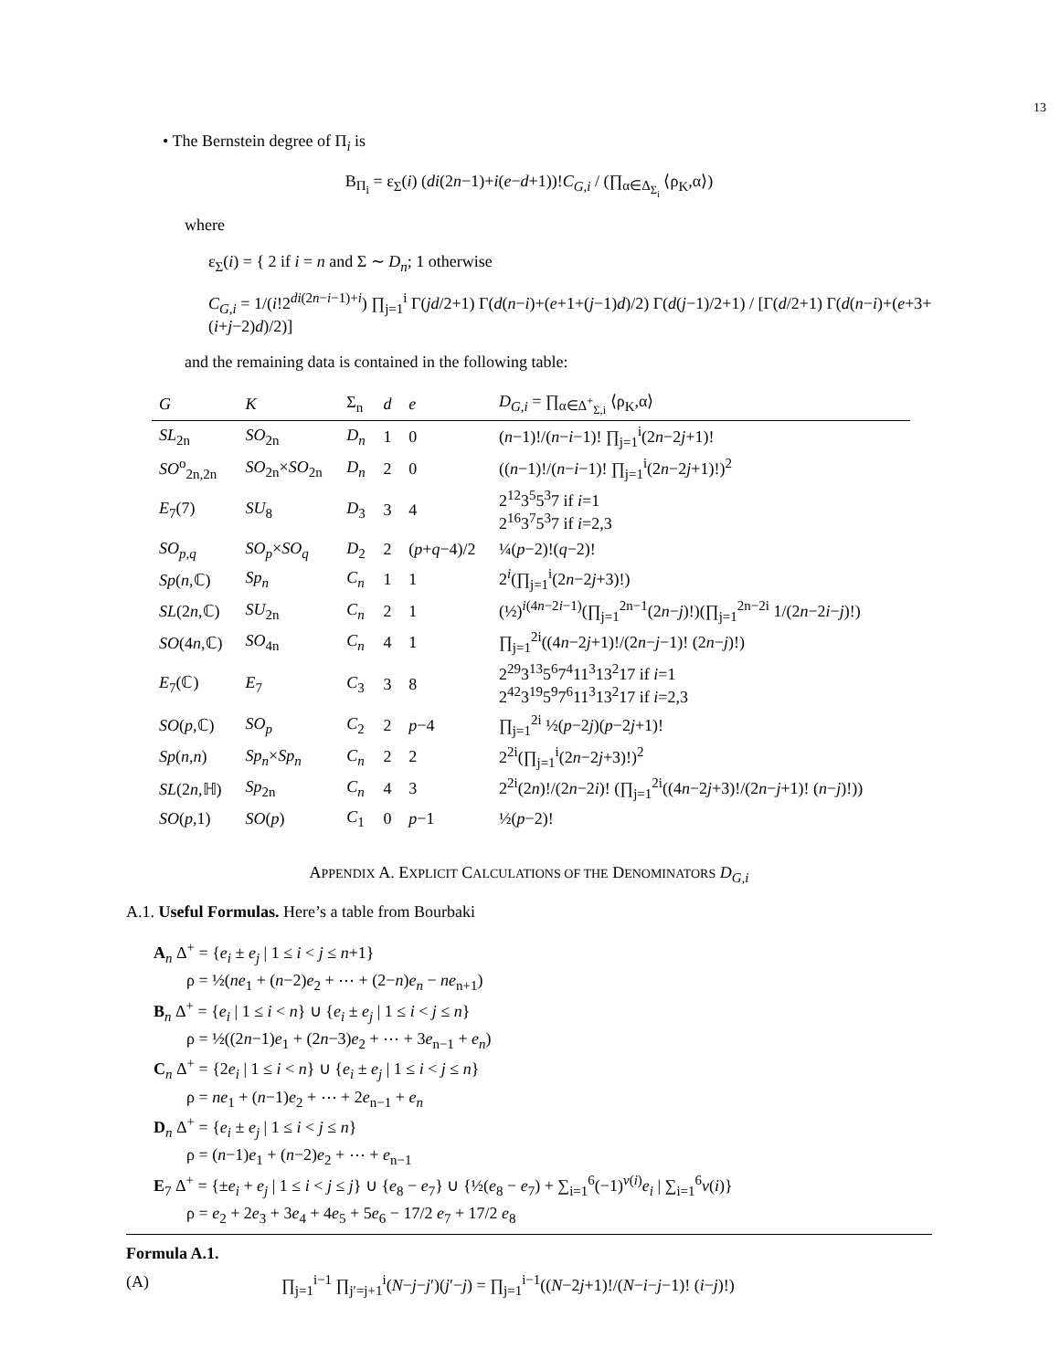13
• The Bernstein degree of Π<sub>i</sub> is
B<sub>Π<sub>i</sub></sub> = ε<sub>Σ</sub>(i) (di(2n−1)+i(e−d+1))!C<sub>G,i</sub> / (∏<sub>α∈Δ<sub>Σ<sub>i</sub></sub></sub> ⟨ρ<sub>K</sub>,α⟩)
where
ε<sub>Σ</sub>(i) = { 2 if i = n and Σ ∼ D<sub>n</sub>; 1 otherwise
C<sub>G,i</sub> = 1/(i!2<sup>di(2n−i−1)+i</sup>) ∏<sub>j=1</sub><sup>i</sup> Γ(jd/2+1) Γ(d(n−i)+(e+1+(j−1)d)/2) Γ(d(j−1)/2+1) / [Γ(d/2+1) Γ(d(n−i)+(e+3+(i+j−2)d)/2)]
and the remaining data is contained in the following table:
| G | K | Σ<sub>n</sub> | d | e | D<sub>G,i</sub> = ∏<sub>α∈Δ<sup>+</sup><sub>Σ,i</sub></sub> ⟨ρ<sub>K</sub>,α⟩ |
| --- | --- | --- | --- | --- | --- |
| SL<sub>2n</sub> | SO<sub>2n</sub> | D<sub>n</sub> | 1 | 0 | ( n −1)!/( n − i −1)! ∏<sub>j=1</sub><sup>i</sup>(2 n −2 j +1)! |
| SO<sup>o</sup><sub>2n,2n</sub> | SO<sub>2n</sub>× SO<sub>2n</sub> | D<sub>n</sub> | 2 | 0 | (( n −1)!/( n − i −1)! ∏<sub>j=1</sub><sup>i</sup>(2 n −2 j +1)!)<sup>2</sup> |
| E<sub>7</sub>(7) | SU<sub>8</sub> | D<sub>3</sub> | 3 | 4 | 2<sup>12</sup>3<sup>5</sup>5<sup>3</sup>7 if i =1 2<sup>16</sup>3<sup>7</sup>5<sup>3</sup>7 if i =2,3 |
| SO<sub>p,q</sub> | SO<sub>p</sub> × SO<sub>q</sub> | D<sub>2</sub> | 2 | ( p + q −4)/2 | ¼( p −2)!( q −2)! |
| Sp ( n ,ℂ) | Sp<sub>n</sub> | C<sub>n</sub> | 1 | 1 | 2<sup>i</sup>(∏<sub>j=1</sub><sup>i</sup>(2 n −2 j +3)!) |
| SL (2 n ,ℂ) | SU<sub>2n</sub> | C<sub>n</sub> | 2 | 1 | (½)<sup>i(4n−2i−1)</sup>(∏<sub>j=1</sub><sup>2n−1</sup>(2 n − j )!)(∏<sub>j=1</sub><sup>2n−2i</sup> 1/(2 n −2 i − j )!) |
| SO (4 n ,ℂ) | SO<sub>4n</sub> | C<sub>n</sub> | 4 | 1 | ∏<sub>j=1</sub><sup>2i</sup>((4 n −2 j +1)!/(2 n − j −1)! (2 n − j )!) |
| E<sub>7</sub>(ℂ) | E<sub>7</sub> | C<sub>3</sub> | 3 | 8 | 2<sup>29</sup>3<sup>13</sup>5<sup>6</sup>7<sup>4</sup>11<sup>3</sup>13<sup>2</sup>17 if i =1 2<sup>42</sup>3<sup>19</sup>5<sup>9</sup>7<sup>6</sup>11<sup>3</sup>13<sup>2</sup>17 if i =2,3 |
| SO ( p ,ℂ) | SO<sub>p</sub> | C<sub>2</sub> | 2 | p −4 | ∏<sub>j=1</sub><sup>2i</sup> ½( p −2 j )( p −2 j +1)! |
| Sp ( n , n ) | Sp<sub>n</sub> × Sp<sub>n</sub> | C<sub>n</sub> | 2 | 2 | 2<sup>2i</sup>(∏<sub>j=1</sub><sup>i</sup>(2 n −2 j +3)!)<sup>2</sup> |
| SL (2 n ,ℍ) | Sp<sub>2n</sub> | C<sub>n</sub> | 4 | 3 | 2<sup>2i</sup>(2 n )!/(2 n −2 i )! (∏<sub>j=1</sub><sup>2i</sup>((4 n −2 j +3)!/(2 n − j +1)! ( n − j )!)) |
| SO ( p ,1) | SO ( p ) | C<sub>1</sub> | 0 | p −1 | ½( p −2)! |
APPENDIX A. EXPLICIT CALCULATIONS OF THE DENOMINATORS D<sub>G,i</sub>
A.1. Useful Formulas. Here’s a table from Bourbaki
A<sub>n</sub> Δ<sup>+</sup> = {e<sub>i</sub> ± e<sub>j</sub> | 1 ≤ i < j ≤ n+1}
  ρ = ½(ne<sub>1</sub> + (n−2)e<sub>2</sub> + ⋯ + (2−n)e<sub>n</sub> − ne<sub>n+1</sub>)
B<sub>n</sub> Δ<sup>+</sup> = {e<sub>i</sub> | 1 ≤ i < n} ∪ {e<sub>i</sub> ± e<sub>j</sub> | 1 ≤ i < j ≤ n}
  ρ = ½((2n−1)e<sub>1</sub> + (2n−3)e<sub>2</sub> + ⋯ + 3e<sub>n−1</sub> + e<sub>n</sub>)
C<sub>n</sub> Δ<sup>+</sup> = {2e<sub>i</sub> | 1 ≤ i < n} ∪ {e<sub>i</sub> ± e<sub>j</sub> | 1 ≤ i < j ≤ n}
  ρ = ne<sub>1</sub> + (n−1)e<sub>2</sub> + ⋯ + 2e<sub>n−1</sub> + e<sub>n</sub>
D<sub>n</sub> Δ<sup>+</sup> = {e<sub>i</sub> ± e<sub>j</sub> | 1 ≤ i < j ≤ n}
  ρ = (n−1)e<sub>1</sub> + (n−2)e<sub>2</sub> + ⋯ + e<sub>n−1</sub>
E<sub>7</sub> Δ<sup>+</sup> = {±e<sub>i</sub> + e<sub>j</sub> | 1 ≤ i < j ≤ j} ∪ {e<sub>8</sub> − e<sub>7</sub>} ∪ {½(e<sub>8</sub> − e<sub>7</sub>) + ∑<sub>i=1</sub><sup>6</sup>(−1)<sup>v(i)</sup>e<sub>i</sub> | ∑<sub>i=1</sub><sup>6</sup>v(i)}
  ρ = e<sub>2</sub> + 2e<sub>3</sub> + 3e<sub>4</sub> + 4e<sub>5</sub> + 5e<sub>6</sub> − 17/2 e<sub>7</sub> + 17/2 e<sub>8</sub>
Formula A.1.
(A) ∏<sub>j=1</sub><sup>i−1</sup> ∏<sub>j′=j+1</sub><sup>i</sup>(N−j−j′)(j′−j) = ∏<sub>j=1</sub><sup>i−1</sup>((N−2j+1)!/(N−i−j−1)! (i−j)!)